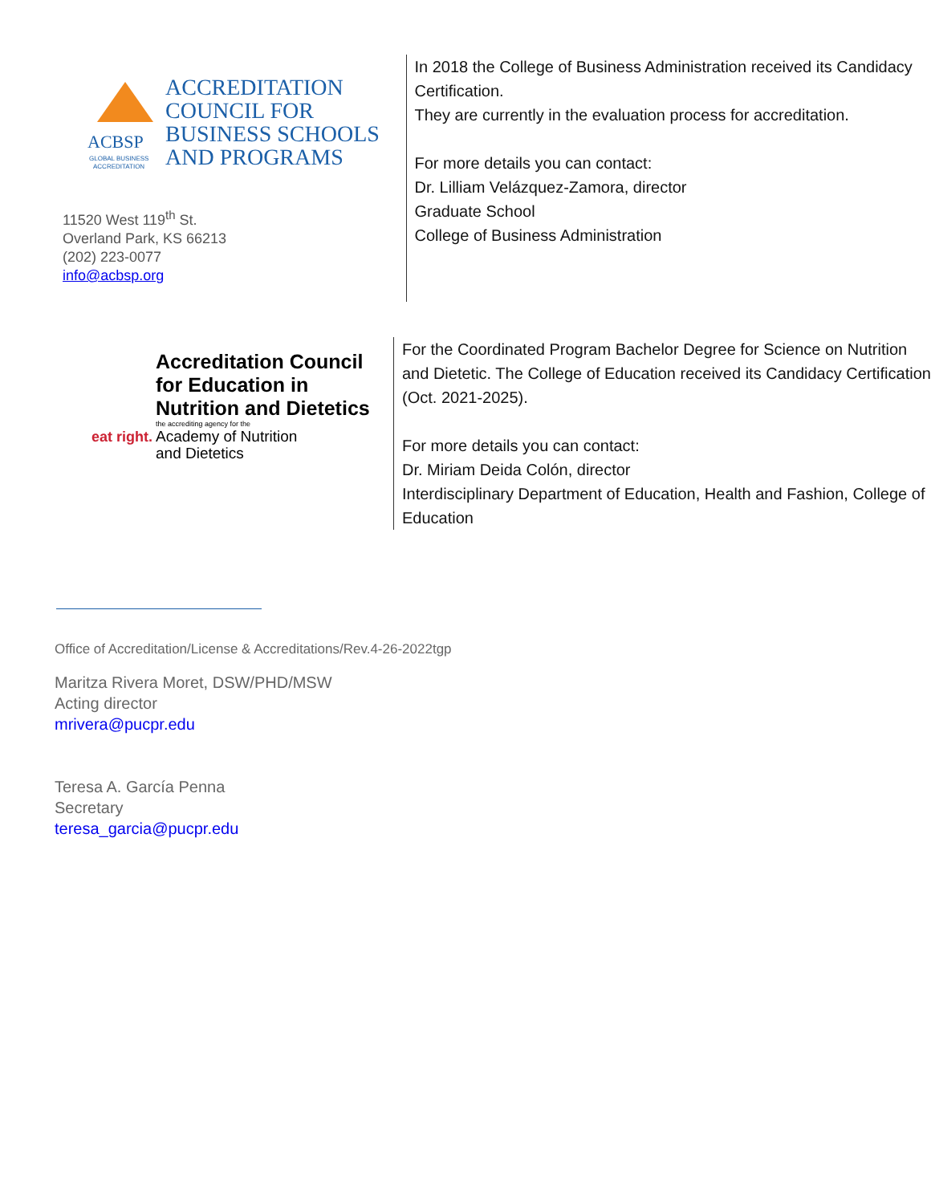ACBSP
GLOBAL BUSINESS
ACCREDITATION
ACCREDITATION
COUNCIL FOR
BUSINESS SCHOOLS
AND PROGRAMS
11520 West 119<sup>th</sup> St.
Overland Park, KS 66213
(202) 223-0077
info@acbsp.org
In 2018 the College of Business Administration received its Candidacy Certification.
They are currently in the evaluation process for accreditation.
For more details you can contact:
Dr. Lilliam Velázquez-Zamora, director
Graduate School
College of Business Administration
eat right.
Accreditation Council
for Education in
Nutrition and Dietetics
the accrediting agency for the
Academy of Nutrition
and Dietetics
For the Coordinated Program Bachelor Degree for Science on Nutrition and Dietetic. The College of Education received its Candidacy Certification (Oct. 2021-2025).
For more details you can contact:
Dr. Miriam Deida Colón, director
Interdisciplinary Department of Education, Health and Fashion, College of Education
Office of Accreditation/License & Accreditations/Rev.4-26-2022tgp
Maritza Rivera Moret, DSW/PHD/MSW
Acting director
mrivera@pucpr.edu
Teresa A. García Penna
Secretary
teresa_garcia@pucpr.edu